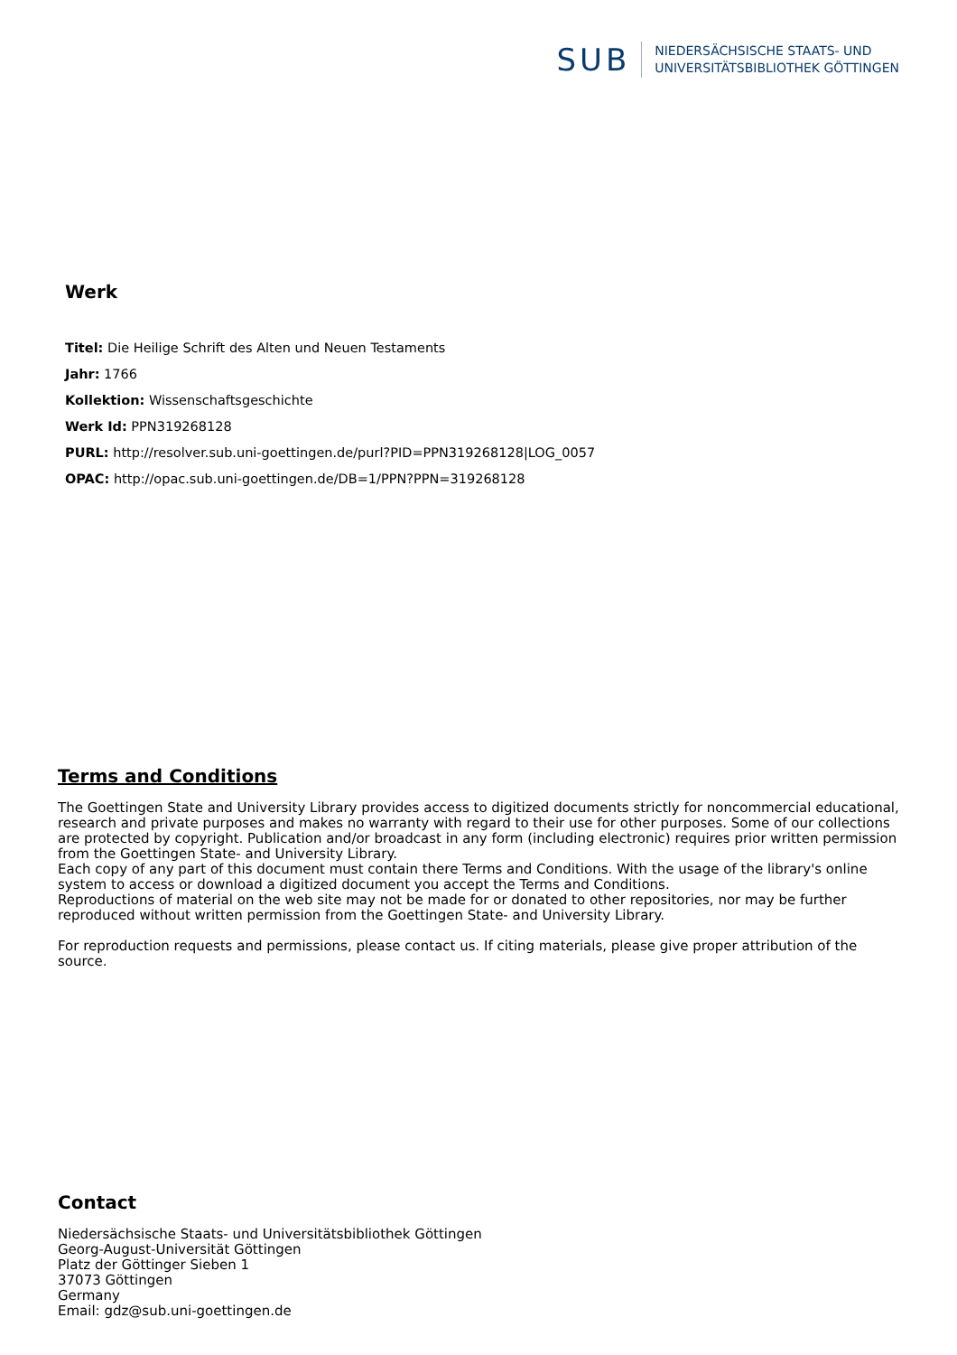SUB
NIEDERSÄCHSISCHE STAATS- UND
UNIVERSITÄTSBIBLIOTHEK GÖTTINGEN
Werk
Titel: Die Heilige Schrift des Alten und Neuen Testaments
Jahr: 1766
Kollektion: Wissenschaftsgeschichte
Werk Id: PPN319268128
PURL: http://resolver.sub.uni-goettingen.de/purl?PID=PPN319268128|LOG_0057
OPAC: http://opac.sub.uni-goettingen.de/DB=1/PPN?PPN=319268128
Terms and Conditions
The Goettingen State and University Library provides access to digitized documents strictly for noncommercial educational, research and private purposes and makes no warranty with regard to their use for other purposes. Some of our collections are protected by copyright. Publication and/or broadcast in any form (including electronic) requires prior written permission from the Goettingen State- and University Library.
Each copy of any part of this document must contain there Terms and Conditions. With the usage of the library's online system to access or download a digitized document you accept the Terms and Conditions.
Reproductions of material on the web site may not be made for or donated to other repositories, nor may be further reproduced without written permission from the Goettingen State- and University Library.
For reproduction requests and permissions, please contact us. If citing materials, please give proper attribution of the source.
Contact
Niedersächsische Staats- und Universitätsbibliothek Göttingen
Georg-August-Universität Göttingen
Platz der Göttinger Sieben 1
37073 Göttingen
Germany
Email: gdz@sub.uni-goettingen.de